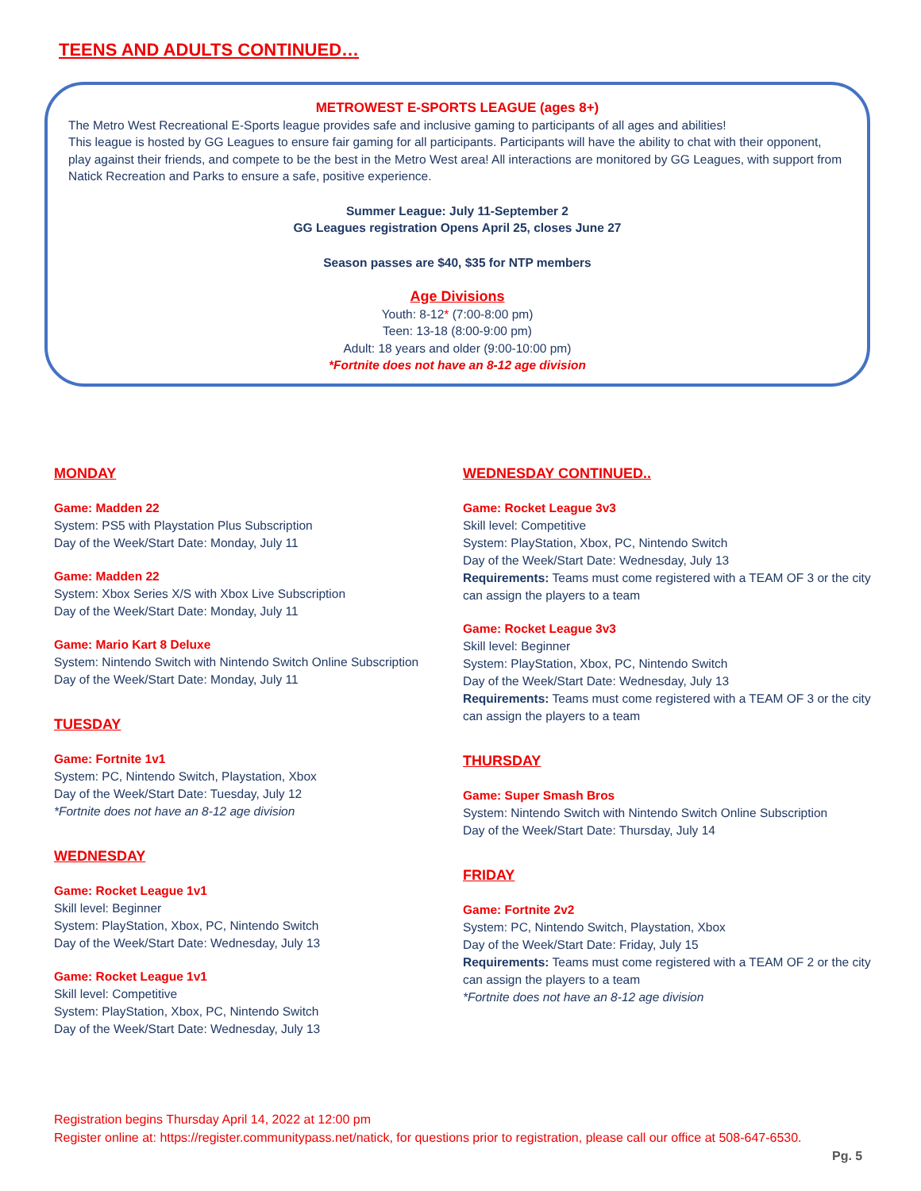TEENS AND ADULTS CONTINUED…
METROWEST E-SPORTS LEAGUE (ages 8+)
The Metro West Recreational E-Sports league provides safe and inclusive gaming to participants of all ages and abilities!
This league is hosted by GG Leagues to ensure fair gaming for all participants. Participants will have the ability to chat with their opponent, play against their friends, and compete to be the best in the Metro West area! All interactions are monitored by GG Leagues, with support from Natick Recreation and Parks to ensure a safe, positive experience.
Summer League: July 11-September 2
GG Leagues registration Opens April 25, closes June 27
Season passes are $40, $35 for NTP members
Age Divisions
Youth: 8-12* (7:00-8:00 pm)
Teen: 13-18 (8:00-9:00 pm)
Adult: 18 years and older (9:00-10:00 pm)
*Fortnite does not have an 8-12 age division
MONDAY
Game: Madden 22
System: PS5 with Playstation Plus Subscription
Day of the Week/Start Date: Monday, July 11
Game: Madden 22
System: Xbox Series X/S with Xbox Live Subscription
Day of the Week/Start Date: Monday, July 11
Game: Mario Kart 8 Deluxe
System: Nintendo Switch with Nintendo Switch Online Subscription
Day of the Week/Start Date: Monday, July 11
TUESDAY
Game: Fortnite 1v1
System: PC, Nintendo Switch, Playstation, Xbox
Day of the Week/Start Date: Tuesday, July 12
*Fortnite does not have an 8-12 age division
WEDNESDAY
Game: Rocket League 1v1
Skill level: Beginner
System: PlayStation, Xbox, PC, Nintendo Switch
Day of the Week/Start Date: Wednesday, July 13
Game: Rocket League 1v1
Skill level: Competitive
System: PlayStation, Xbox, PC, Nintendo Switch
Day of the Week/Start Date: Wednesday, July 13
WEDNESDAY CONTINUED..
Game: Rocket League 3v3
Skill level: Competitive
System: PlayStation, Xbox, PC, Nintendo Switch
Day of the Week/Start Date: Wednesday, July 13
Requirements: Teams must come registered with a TEAM OF 3 or the city can assign the players to a team
Game: Rocket League 3v3
Skill level: Beginner
System: PlayStation, Xbox, PC, Nintendo Switch
Day of the Week/Start Date: Wednesday, July 13
Requirements: Teams must come registered with a TEAM OF 3 or the city can assign the players to a team
THURSDAY
Game: Super Smash Bros
System: Nintendo Switch with Nintendo Switch Online Subscription
Day of the Week/Start Date: Thursday, July 14
FRIDAY
Game: Fortnite 2v2
System: PC, Nintendo Switch, Playstation, Xbox
Day of the Week/Start Date: Friday, July 15
Requirements: Teams must come registered with a TEAM OF 2 or the city can assign the players to a team
*Fortnite does not have an 8-12 age division
Registration begins Thursday April 14, 2022 at 12:00 pm
Register online at: https://register.communitypass.net/natick, for questions prior to registration, please call our office at 508-647-6530.
Pg. 5